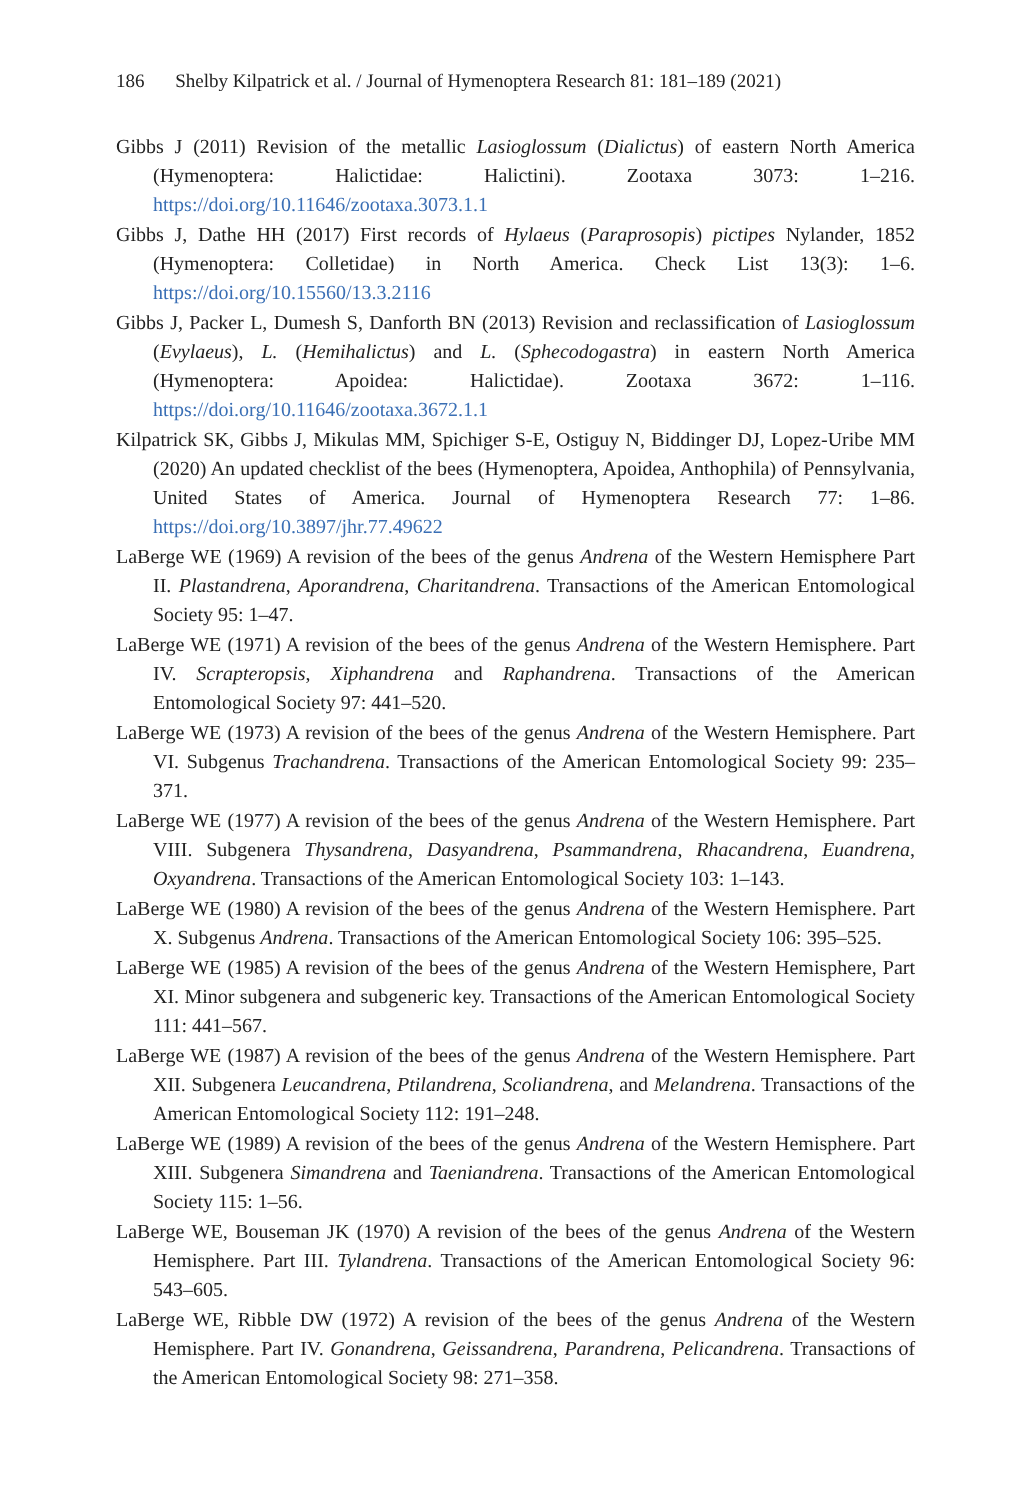186 Shelby Kilpatrick et al. / Journal of Hymenoptera Research 81: 181–189 (2021)
Gibbs J (2011) Revision of the metallic Lasioglossum (Dialictus) of eastern North America (Hymenoptera: Halictidae: Halictini). Zootaxa 3073: 1–216. https://doi.org/10.11646/zootaxa.3073.1.1
Gibbs J, Dathe HH (2017) First records of Hylaeus (Paraprosopis) pictipes Nylander, 1852 (Hymenoptera: Colletidae) in North America. Check List 13(3): 1–6. https://doi.org/10.15560/13.3.2116
Gibbs J, Packer L, Dumesh S, Danforth BN (2013) Revision and reclassification of Lasioglossum (Evylaeus), L. (Hemihalictus) and L. (Sphecodogastra) in eastern North America (Hymenoptera: Apoidea: Halictidae). Zootaxa 3672: 1–116. https://doi.org/10.11646/zootaxa.3672.1.1
Kilpatrick SK, Gibbs J, Mikulas MM, Spichiger S-E, Ostiguy N, Biddinger DJ, Lopez-Uribe MM (2020) An updated checklist of the bees (Hymenoptera, Apoidea, Anthophila) of Pennsylvania, United States of America. Journal of Hymenoptera Research 77: 1–86. https://doi.org/10.3897/jhr.77.49622
LaBerge WE (1969) A revision of the bees of the genus Andrena of the Western Hemisphere Part II. Plastandrena, Aporandrena, Charitandrena. Transactions of the American Entomological Society 95: 1–47.
LaBerge WE (1971) A revision of the bees of the genus Andrena of the Western Hemisphere. Part IV. Scrapteropsis, Xiphandrena and Raphandrena. Transactions of the American Entomological Society 97: 441–520.
LaBerge WE (1973) A revision of the bees of the genus Andrena of the Western Hemisphere. Part VI. Subgenus Trachandrena. Transactions of the American Entomological Society 99: 235–371.
LaBerge WE (1977) A revision of the bees of the genus Andrena of the Western Hemisphere. Part VIII. Subgenera Thysandrena, Dasyandrena, Psammandrena, Rhacandrena, Euandrena, Oxyandrena. Transactions of the American Entomological Society 103: 1–143.
LaBerge WE (1980) A revision of the bees of the genus Andrena of the Western Hemisphere. Part X. Subgenus Andrena. Transactions of the American Entomological Society 106: 395–525.
LaBerge WE (1985) A revision of the bees of the genus Andrena of the Western Hemisphere, Part XI. Minor subgenera and subgeneric key. Transactions of the American Entomological Society 111: 441–567.
LaBerge WE (1987) A revision of the bees of the genus Andrena of the Western Hemisphere. Part XII. Subgenera Leucandrena, Ptilandrena, Scoliandrena, and Melandrena. Transactions of the American Entomological Society 112: 191–248.
LaBerge WE (1989) A revision of the bees of the genus Andrena of the Western Hemisphere. Part XIII. Subgenera Simandrena and Taeniandrena. Transactions of the American Entomological Society 115: 1–56.
LaBerge WE, Bouseman JK (1970) A revision of the bees of the genus Andrena of the Western Hemisphere. Part III. Tylandrena. Transactions of the American Entomological Society 96: 543–605.
LaBerge WE, Ribble DW (1972) A revision of the bees of the genus Andrena of the Western Hemisphere. Part IV. Gonandrena, Geissandrena, Parandrena, Pelicandrena. Transactions of the American Entomological Society 98: 271–358.